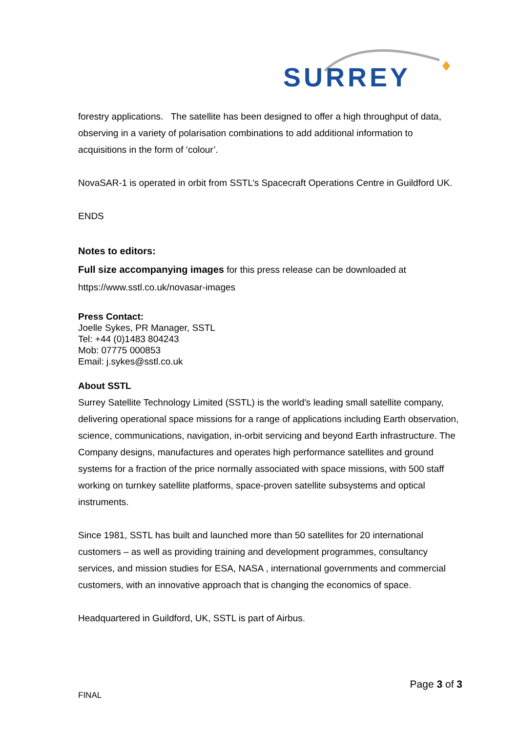SURREY
forestry applications. The satellite has been designed to offer a high throughput of data, observing in a variety of polarisation combinations to add additional information to acquisitions in the form of ‘colour’.
NovaSAR-1 is operated in orbit from SSTL’s Spacecraft Operations Centre in Guildford UK.
ENDS
Notes to editors:
Full size accompanying images for this press release can be downloaded at https://www.sstl.co.uk/novasar-images
Press Contact:
Joelle Sykes, PR Manager, SSTL
Tel: +44 (0)1483 804243
Mob: 07775 000853
Email: j.sykes@sstl.co.uk
About SSTL
Surrey Satellite Technology Limited (SSTL) is the world's leading small satellite company, delivering operational space missions for a range of applications including Earth observation, science, communications, navigation, in-orbit servicing and beyond Earth infrastructure. The Company designs, manufactures and operates high performance satellites and ground systems for a fraction of the price normally associated with space missions, with 500 staff working on turnkey satellite platforms, space-proven satellite subsystems and optical instruments.
Since 1981, SSTL has built and launched more than 50 satellites for 20 international customers – as well as providing training and development programmes, consultancy services, and mission studies for ESA, NASA , international governments and commercial customers, with an innovative approach that is changing the economics of space.
Headquartered in Guildford, UK, SSTL is part of Airbus.
Page 3 of 3
FINAL